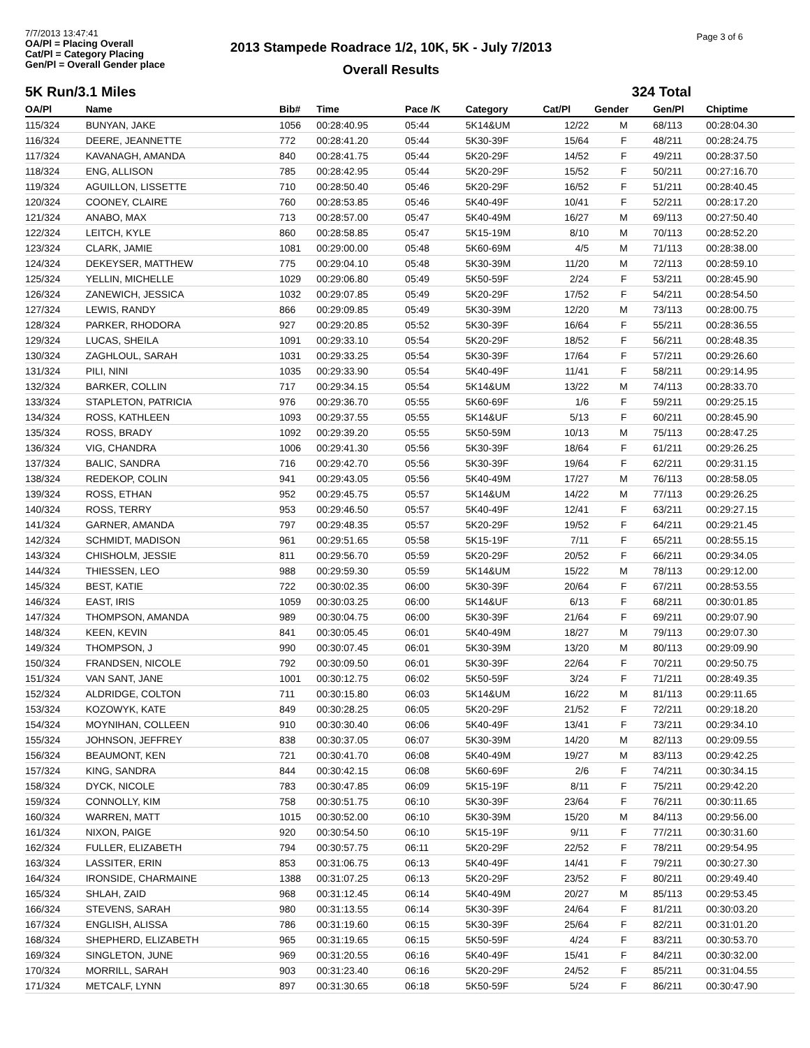7/7/2013 13:47:41
OA/Pl = Placing Overall
Cat/Pl = Category Placing
Gen/Pl = Overall Gender place
2013 Stampede Roadrace 1/2, 10K, 5K - July 7/2013
Overall Results
Page 3 of 6
5K Run/3.1 Miles 324 Total
| OA/Pl | Name | Bib# | Time | Pace /K | Category | Cat/Pl | Gender | Gen/Pl | Chiptime |
| --- | --- | --- | --- | --- | --- | --- | --- | --- | --- |
| 115/324 | BUNYAN, JAKE | 1056 | 00:28:40.95 | 05:44 | 5K14&UM | 12/22 | M | 68/113 | 00:28:04.30 |
| 116/324 | DEERE, JEANNETTE | 772 | 00:28:41.20 | 05:44 | 5K30-39F | 15/64 | F | 48/211 | 00:28:24.75 |
| 117/324 | KAVANAGH, AMANDA | 840 | 00:28:41.75 | 05:44 | 5K20-29F | 14/52 | F | 49/211 | 00:28:37.50 |
| 118/324 | ENG, ALLISON | 785 | 00:28:42.95 | 05:44 | 5K20-29F | 15/52 | F | 50/211 | 00:27:16.70 |
| 119/324 | AGUILLON, LISSETTE | 710 | 00:28:50.40 | 05:46 | 5K20-29F | 16/52 | F | 51/211 | 00:28:40.45 |
| 120/324 | COONEY, CLAIRE | 760 | 00:28:53.85 | 05:46 | 5K40-49F | 10/41 | F | 52/211 | 00:28:17.20 |
| 121/324 | ANABO, MAX | 713 | 00:28:57.00 | 05:47 | 5K40-49M | 16/27 | M | 69/113 | 00:27:50.40 |
| 122/324 | LEITCH, KYLE | 860 | 00:28:58.85 | 05:47 | 5K15-19M | 8/10 | M | 70/113 | 00:28:52.20 |
| 123/324 | CLARK, JAMIE | 1081 | 00:29:00.00 | 05:48 | 5K60-69M | 4/5 | M | 71/113 | 00:28:38.00 |
| 124/324 | DEKEYSER, MATTHEW | 775 | 00:29:04.10 | 05:48 | 5K30-39M | 11/20 | M | 72/113 | 00:28:59.10 |
| 125/324 | YELLIN, MICHELLE | 1029 | 00:29:06.80 | 05:49 | 5K50-59F | 2/24 | F | 53/211 | 00:28:45.90 |
| 126/324 | ZANEWICH, JESSICA | 1032 | 00:29:07.85 | 05:49 | 5K20-29F | 17/52 | F | 54/211 | 00:28:54.50 |
| 127/324 | LEWIS, RANDY | 866 | 00:29:09.85 | 05:49 | 5K30-39M | 12/20 | M | 73/113 | 00:28:00.75 |
| 128/324 | PARKER, RHODORA | 927 | 00:29:20.85 | 05:52 | 5K30-39F | 16/64 | F | 55/211 | 00:28:36.55 |
| 129/324 | LUCAS, SHEILA | 1091 | 00:29:33.10 | 05:54 | 5K20-29F | 18/52 | F | 56/211 | 00:28:48.35 |
| 130/324 | ZAGHLOUL, SARAH | 1031 | 00:29:33.25 | 05:54 | 5K30-39F | 17/64 | F | 57/211 | 00:29:26.60 |
| 131/324 | PILI, NINI | 1035 | 00:29:33.90 | 05:54 | 5K40-49F | 11/41 | F | 58/211 | 00:29:14.95 |
| 132/324 | BARKER, COLLIN | 717 | 00:29:34.15 | 05:54 | 5K14&UM | 13/22 | M | 74/113 | 00:28:33.70 |
| 133/324 | STAPLETON, PATRICIA | 976 | 00:29:36.70 | 05:55 | 5K60-69F | 1/6 | F | 59/211 | 00:29:25.15 |
| 134/324 | ROSS, KATHLEEN | 1093 | 00:29:37.55 | 05:55 | 5K14&UF | 5/13 | F | 60/211 | 00:28:45.90 |
| 135/324 | ROSS, BRADY | 1092 | 00:29:39.20 | 05:55 | 5K50-59M | 10/13 | M | 75/113 | 00:28:47.25 |
| 136/324 | VIG, CHANDRA | 1006 | 00:29:41.30 | 05:56 | 5K30-39F | 18/64 | F | 61/211 | 00:29:26.25 |
| 137/324 | BALIC, SANDRA | 716 | 00:29:42.70 | 05:56 | 5K30-39F | 19/64 | F | 62/211 | 00:29:31.15 |
| 138/324 | REDEKOP, COLIN | 941 | 00:29:43.05 | 05:56 | 5K40-49M | 17/27 | M | 76/113 | 00:28:58.05 |
| 139/324 | ROSS, ETHAN | 952 | 00:29:45.75 | 05:57 | 5K14&UM | 14/22 | M | 77/113 | 00:29:26.25 |
| 140/324 | ROSS, TERRY | 953 | 00:29:46.50 | 05:57 | 5K40-49F | 12/41 | F | 63/211 | 00:29:27.15 |
| 141/324 | GARNER, AMANDA | 797 | 00:29:48.35 | 05:57 | 5K20-29F | 19/52 | F | 64/211 | 00:29:21.45 |
| 142/324 | SCHMIDT, MADISON | 961 | 00:29:51.65 | 05:58 | 5K15-19F | 7/11 | F | 65/211 | 00:28:55.15 |
| 143/324 | CHISHOLM, JESSIE | 811 | 00:29:56.70 | 05:59 | 5K20-29F | 20/52 | F | 66/211 | 00:29:34.05 |
| 144/324 | THIESSEN, LEO | 988 | 00:29:59.30 | 05:59 | 5K14&UM | 15/22 | M | 78/113 | 00:29:12.00 |
| 145/324 | BEST, KATIE | 722 | 00:30:02.35 | 06:00 | 5K30-39F | 20/64 | F | 67/211 | 00:28:53.55 |
| 146/324 | EAST, IRIS | 1059 | 00:30:03.25 | 06:00 | 5K14&UF | 6/13 | F | 68/211 | 00:30:01.85 |
| 147/324 | THOMPSON, AMANDA | 989 | 00:30:04.75 | 06:00 | 5K30-39F | 21/64 | F | 69/211 | 00:29:07.90 |
| 148/324 | KEEN, KEVIN | 841 | 00:30:05.45 | 06:01 | 5K40-49M | 18/27 | M | 79/113 | 00:29:07.30 |
| 149/324 | THOMPSON, J | 990 | 00:30:07.45 | 06:01 | 5K30-39M | 13/20 | M | 80/113 | 00:29:09.90 |
| 150/324 | FRANDSEN, NICOLE | 792 | 00:30:09.50 | 06:01 | 5K30-39F | 22/64 | F | 70/211 | 00:29:50.75 |
| 151/324 | VAN SANT, JANE | 1001 | 00:30:12.75 | 06:02 | 5K50-59F | 3/24 | F | 71/211 | 00:28:49.35 |
| 152/324 | ALDRIDGE, COLTON | 711 | 00:30:15.80 | 06:03 | 5K14&UM | 16/22 | M | 81/113 | 00:29:11.65 |
| 153/324 | KOZOWYK, KATE | 849 | 00:30:28.25 | 06:05 | 5K20-29F | 21/52 | F | 72/211 | 00:29:18.20 |
| 154/324 | MOYNIHAN, COLLEEN | 910 | 00:30:30.40 | 06:06 | 5K40-49F | 13/41 | F | 73/211 | 00:29:34.10 |
| 155/324 | JOHNSON, JEFFREY | 838 | 00:30:37.05 | 06:07 | 5K30-39M | 14/20 | M | 82/113 | 00:29:09.55 |
| 156/324 | BEAUMONT, KEN | 721 | 00:30:41.70 | 06:08 | 5K40-49M | 19/27 | M | 83/113 | 00:29:42.25 |
| 157/324 | KING, SANDRA | 844 | 00:30:42.15 | 06:08 | 5K60-69F | 2/6 | F | 74/211 | 00:30:34.15 |
| 158/324 | DYCK, NICOLE | 783 | 00:30:47.85 | 06:09 | 5K15-19F | 8/11 | F | 75/211 | 00:29:42.20 |
| 159/324 | CONNOLLY, KIM | 758 | 00:30:51.75 | 06:10 | 5K30-39F | 23/64 | F | 76/211 | 00:30:11.65 |
| 160/324 | WARREN, MATT | 1015 | 00:30:52.00 | 06:10 | 5K30-39M | 15/20 | M | 84/113 | 00:29:56.00 |
| 161/324 | NIXON, PAIGE | 920 | 00:30:54.50 | 06:10 | 5K15-19F | 9/11 | F | 77/211 | 00:30:31.60 |
| 162/324 | FULLER, ELIZABETH | 794 | 00:30:57.75 | 06:11 | 5K20-29F | 22/52 | F | 78/211 | 00:29:54.95 |
| 163/324 | LASSITER, ERIN | 853 | 00:31:06.75 | 06:13 | 5K40-49F | 14/41 | F | 79/211 | 00:30:27.30 |
| 164/324 | IRONSIDE, CHARMAINE | 1388 | 00:31:07.25 | 06:13 | 5K20-29F | 23/52 | F | 80/211 | 00:29:49.40 |
| 165/324 | SHLAH, ZAID | 968 | 00:31:12.45 | 06:14 | 5K40-49M | 20/27 | M | 85/113 | 00:29:53.45 |
| 166/324 | STEVENS, SARAH | 980 | 00:31:13.55 | 06:14 | 5K30-39F | 24/64 | F | 81/211 | 00:30:03.20 |
| 167/324 | ENGLISH, ALISSA | 786 | 00:31:19.60 | 06:15 | 5K30-39F | 25/64 | F | 82/211 | 00:31:01.20 |
| 168/324 | SHEPHERD, ELIZABETH | 965 | 00:31:19.65 | 06:15 | 5K50-59F | 4/24 | F | 83/211 | 00:30:53.70 |
| 169/324 | SINGLETON, JUNE | 969 | 00:31:20.55 | 06:16 | 5K40-49F | 15/41 | F | 84/211 | 00:30:32.00 |
| 170/324 | MORRILL, SARAH | 903 | 00:31:23.40 | 06:16 | 5K20-29F | 24/52 | F | 85/211 | 00:31:04.55 |
| 171/324 | METCALF, LYNN | 897 | 00:31:30.65 | 06:18 | 5K50-59F | 5/24 | F | 86/211 | 00:30:47.90 |